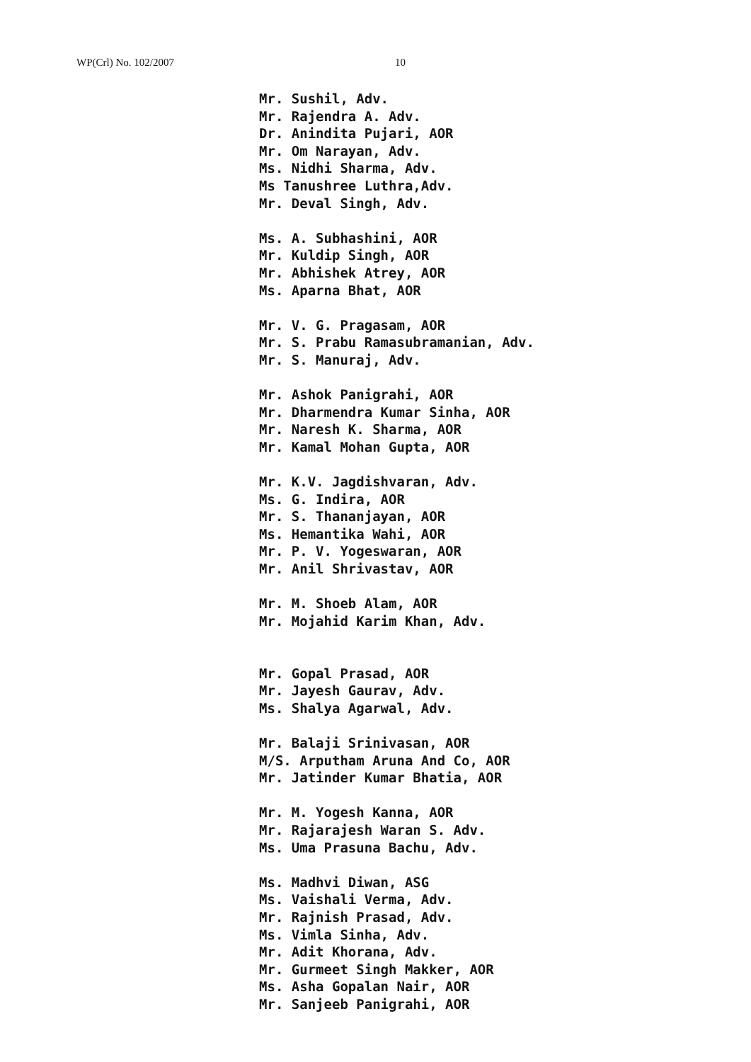WP(Crl) No. 102/2007 10
Mr. Sushil, Adv.
Mr. Rajendra A. Adv.
Dr. Anindita Pujari, AOR
Mr. Om Narayan, Adv.
Ms. Nidhi Sharma, Adv.
Ms Tanushree Luthra,Adv.
Mr. Deval Singh, Adv.
Ms. A. Subhashini, AOR
Mr. Kuldip Singh, AOR
Mr. Abhishek Atrey, AOR
Ms. Aparna Bhat, AOR
Mr. V. G. Pragasam, AOR
Mr. S. Prabu Ramasubramanian, Adv.
Mr. S. Manuraj, Adv.
Mr. Ashok Panigrahi, AOR
Mr. Dharmendra Kumar Sinha, AOR
Mr. Naresh K. Sharma, AOR
Mr. Kamal Mohan Gupta, AOR
Mr. K.V. Jagdishvaran, Adv.
Ms. G. Indira, AOR
Mr. S. Thananjayan, AOR
Ms. Hemantika Wahi, AOR
Mr. P. V. Yogeswaran, AOR
Mr. Anil Shrivastav, AOR
Mr. M. Shoeb Alam, AOR
Mr. Mojahid Karim Khan, Adv.
Mr. Gopal Prasad, AOR
Mr. Jayesh Gaurav, Adv.
Ms. Shalya Agarwal, Adv.
Mr. Balaji Srinivasan, AOR
M/S. Arputham Aruna And Co, AOR
Mr. Jatinder Kumar Bhatia, AOR
Mr. M. Yogesh Kanna, AOR
Mr. Rajarajesh Waran S. Adv.
Ms. Uma Prasuna Bachu, Adv.
Ms. Madhvi Diwan, ASG
Ms. Vaishali Verma, Adv.
Mr. Rajnish Prasad, Adv.
Ms. Vimla Sinha, Adv.
Mr. Adit Khorana, Adv.
Mr. Gurmeet Singh Makker, AOR
Ms. Asha Gopalan Nair, AOR
Mr. Sanjeeb Panigrahi, AOR